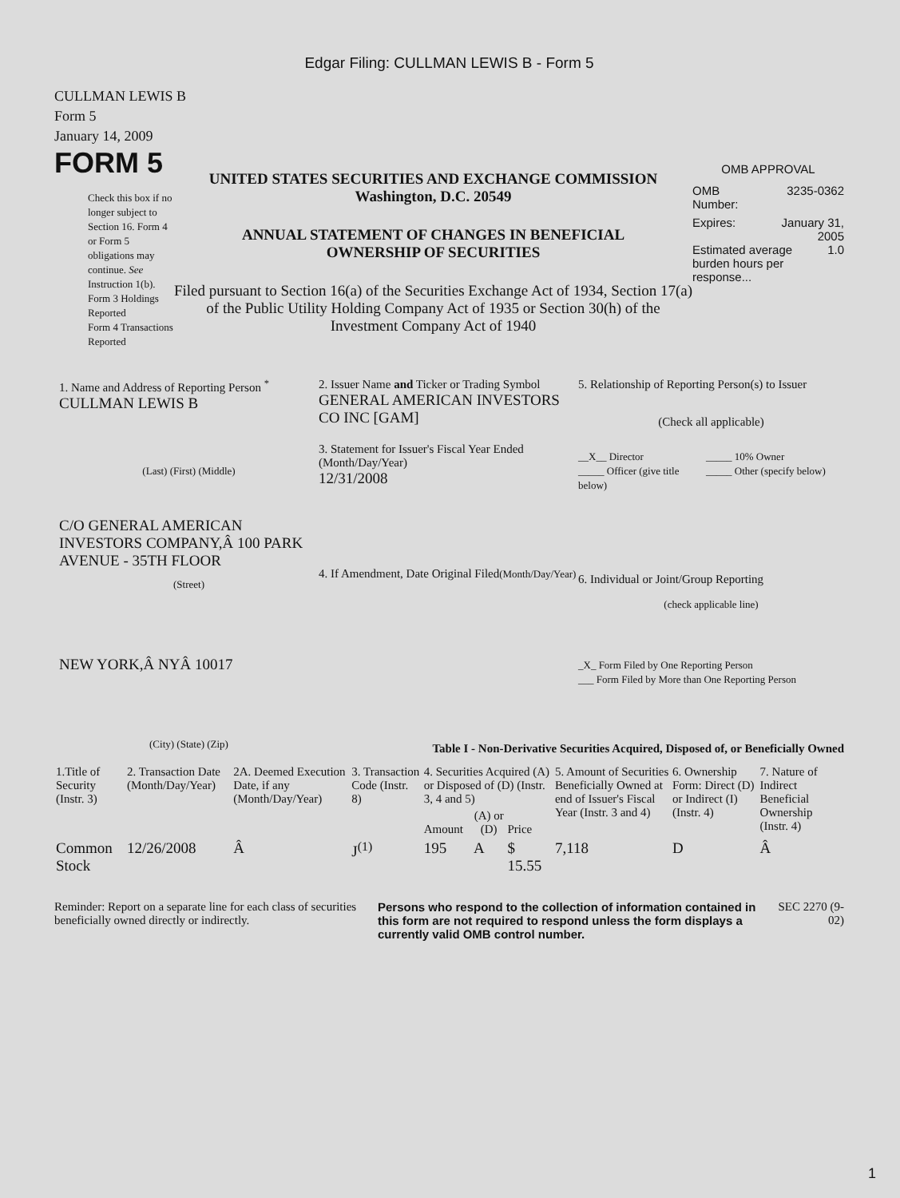Edgar Filing: CULLMAN LEWIS B - Form 5
CULLMAN LEWIS B
Form 5
January 14, 2009
FORM 5
Check this box if no longer subject to Section 16. Form 4 or Form 5 obligations may continue. See Instruction 1(b).
Form 3 Holdings Reported
Form 4 Transactions Reported
UNITED STATES SECURITIES AND EXCHANGE COMMISSION
Washington, D.C. 20549
ANNUAL STATEMENT OF CHANGES IN BENEFICIAL
OWNERSHIP OF SECURITIES
Filed pursuant to Section 16(a) of the Securities Exchange Act of 1934, Section 17(a) of the Public Utility Holding Company Act of 1935 or Section 30(h) of the Investment Company Act of 1940
OMB APPROVAL
OMB
Number: 3235-0362
Expires: January 31,
2005
Estimated average burden hours per response... 1.0
1. Name and Address of Reporting Person <sup>*</sup>
CULLMAN LEWIS B
(Last) (First) (Middle)
C/O GENERAL AMERICAN INVESTORS COMPANY,Â 100 PARK AVENUE - 35TH FLOOR
(Street)
NEW YORK,Â NYÂ 10017
(City) (State) (Zip)
2. Issuer Name and Ticker or Trading Symbol
GENERAL AMERICAN INVESTORS CO INC [GAM]
3. Statement for Issuer's Fiscal Year Ended (Month/Day/Year)
12/31/2008
4. If Amendment, Date Original Filed(Month/Day/Year)
5. Relationship of Reporting Person(s) to Issuer
(Check all applicable)
__X__ Director
_____ Officer (give title below)
_____ 10% Owner
_____ Other (specify below)
6. Individual or Joint/Group Reporting
(check applicable line)
_X_ Form Filed by One Reporting Person
___ Form Filed by More than One Reporting Person
Table I - Non-Derivative Securities Acquired, Disposed of, or Beneficially Owned
| 1.Title of Security (Instr. 3) | 2. Transaction Date (Month/Day/Year) | 2A. Deemed Execution Date, if any (Month/Day/Year) | 3. Transaction Code (Instr. 8) | 4. Securities Acquired (A) or Disposed of (D) (Instr. 3, 4 and 5) | | | 5. Amount of Securities Beneficially Owned at end of Issuer's Fiscal Year (Instr. 3 and 4) | 6. Ownership Form: Direct (D) or Indirect (I) (Instr. 4) | 7. Nature of Indirect Beneficial Ownership (Instr. 4) |
| --- | --- | --- | --- | --- | --- | --- | --- | --- | --- |
| | | | | Amount | (A) or (D) | Price | | | |
| Common Stock | 12/26/2008 | Â | J<sup>(1)</sup> | 195 | A | $ 15.55 | 7,118 | D | Â |
Reminder: Report on a separate line for each class of securities beneficially owned directly or indirectly.
Persons who respond to the collection of information contained in this form are not required to respond unless the form displays a currently valid OMB control number.
SEC 2270 (9-02)
1